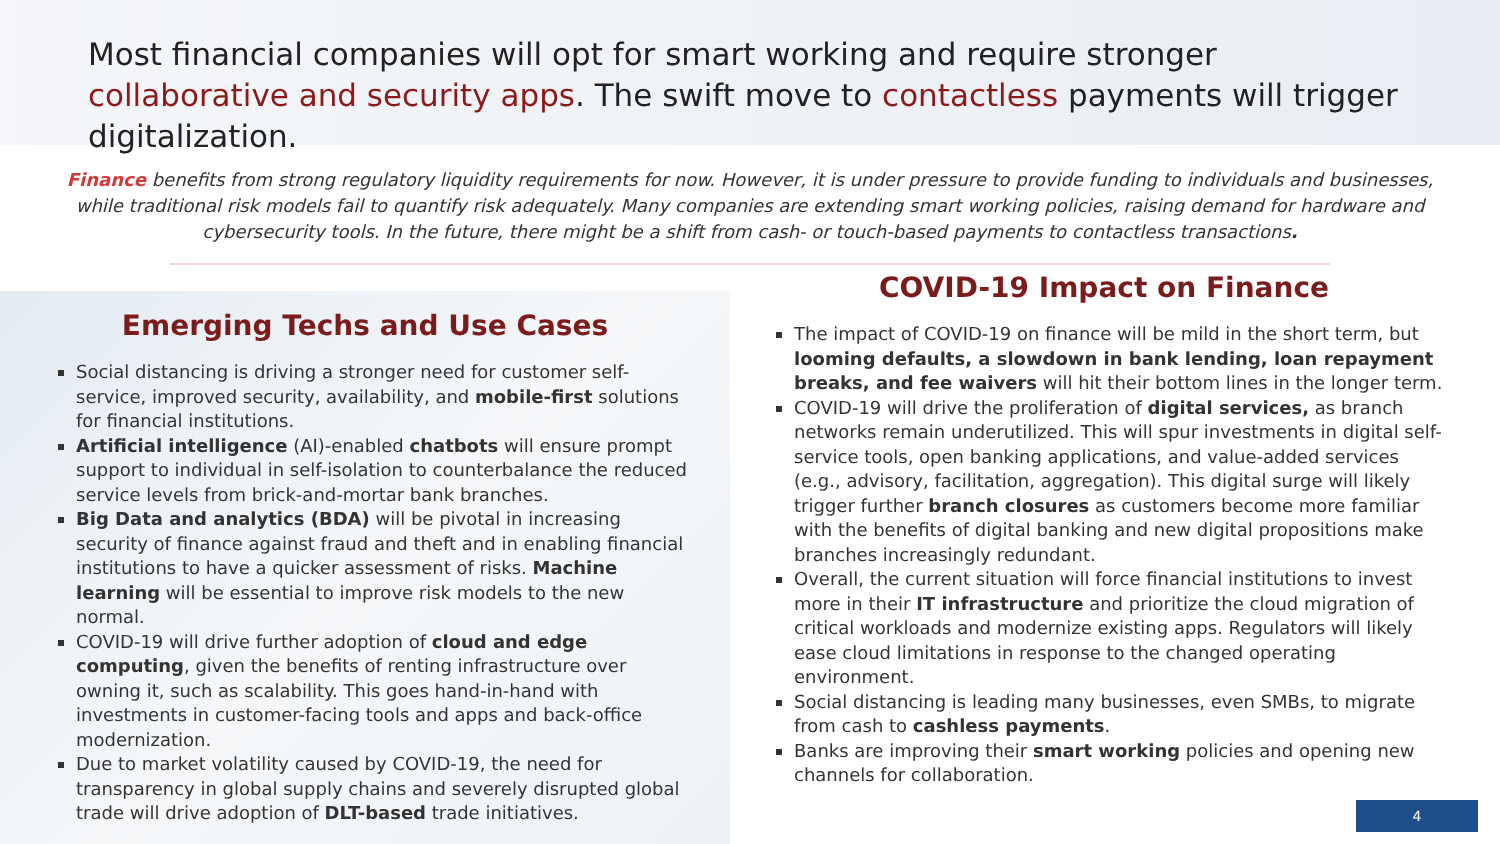Most financial companies will opt for smart working and require stronger collaborative and security apps. The swift move to contactless payments will trigger digitalization.
Finance benefits from strong regulatory liquidity requirements for now. However, it is under pressure to provide funding to individuals and businesses, while traditional risk models fail to quantify risk adequately. Many companies are extending smart working policies, raising demand for hardware and cybersecurity tools. In the future, there might be a shift from cash- or touch-based payments to contactless transactions.
Emerging Techs and Use Cases
Social distancing is driving a stronger need for customer self-service, improved security, availability, and mobile-first solutions for financial institutions.
Artificial intelligence (AI)-enabled chatbots will ensure prompt support to individual in self-isolation to counterbalance the reduced service levels from brick-and-mortar bank branches.
Big Data and analytics (BDA) will be pivotal in increasing security of finance against fraud and theft and in enabling financial institutions to have a quicker assessment of risks. Machine learning will be essential to improve risk models to the new normal.
COVID-19 will drive further adoption of cloud and edge computing, given the benefits of renting infrastructure over owning it, such as scalability. This goes hand-in-hand with investments in customer-facing tools and apps and back-office modernization.
Due to market volatility caused by COVID-19, the need for transparency in global supply chains and severely disrupted global trade will drive adoption of DLT-based trade initiatives.
COVID-19 Impact on Finance
The impact of COVID-19 on finance will be mild in the short term, but looming defaults, a slowdown in bank lending, loan repayment breaks, and fee waivers will hit their bottom lines in the longer term.
COVID-19 will drive the proliferation of digital services, as branch networks remain underutilized. This will spur investments in digital self-service tools, open banking applications, and value-added services (e.g., advisory, facilitation, aggregation). This digital surge will likely trigger further branch closures as customers become more familiar with the benefits of digital banking and new digital propositions make branches increasingly redundant.
Overall, the current situation will force financial institutions to invest more in their IT infrastructure and prioritize the cloud migration of critical workloads and modernize existing apps. Regulators will likely ease cloud limitations in response to the changed operating environment.
Social distancing is leading many businesses, even SMBs, to migrate from cash to cashless payments.
Banks are improving their smart working policies and opening new channels for collaboration.
4